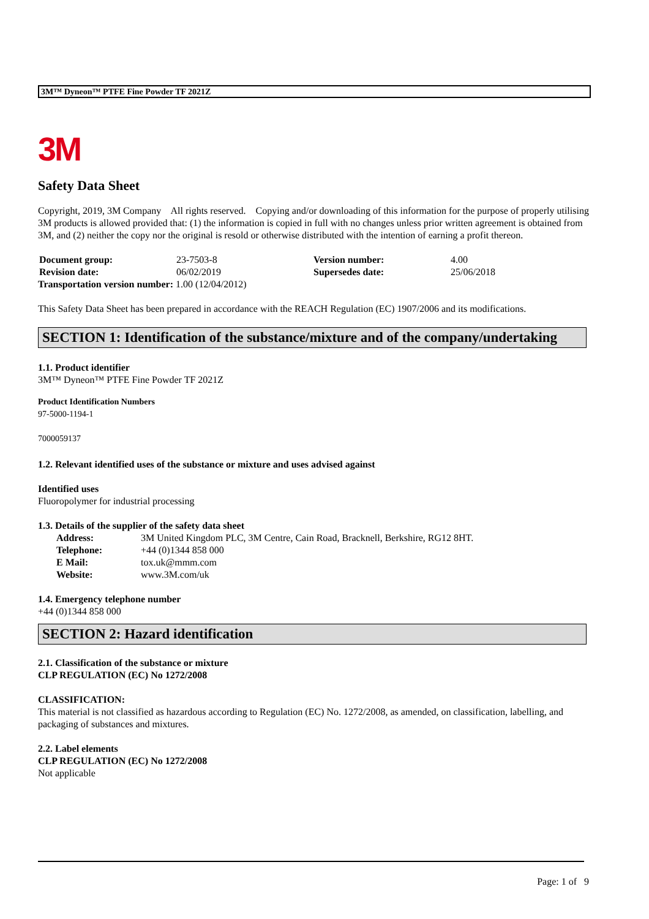3M™ Dyneon™ PTFE Fine Powder TF 2021Z
3M
Safety Data Sheet
Copyright, 2019, 3M Company All rights reserved. Copying and/or downloading of this information for the purpose of properly utilising 3M products is allowed provided that: (1) the information is copied in full with no changes unless prior written agreement is obtained from 3M, and (2) neither the copy nor the original is resold or otherwise distributed with the intention of earning a profit thereon.
| Document group: | 23-7503-8 | Version number: | 4.00 |
| Revision date: | 06/02/2019 | Supersedes date: | 25/06/2018 |
| Transportation version number: 1.00 (12/04/2012) | | | |
This Safety Data Sheet has been prepared in accordance with the REACH Regulation (EC) 1907/2006 and its modifications.
SECTION 1: Identification of the substance/mixture and of the company/undertaking
1.1. Product identifier
3M™ Dyneon™ PTFE Fine Powder TF 2021Z
Product Identification Numbers
97-5000-1194-1
7000059137
1.2. Relevant identified uses of the substance or mixture and uses advised against
Identified uses
Fluoropolymer for industrial processing
1.3. Details of the supplier of the safety data sheet
| Address: | 3M United Kingdom PLC, 3M Centre, Cain Road, Bracknell, Berkshire, RG12 8HT. |
| Telephone: | +44 (0)1344 858 000 |
| E Mail: | tox.uk@mmm.com |
| Website: | www.3M.com/uk |
1.4. Emergency telephone number
+44 (0)1344 858 000
SECTION 2: Hazard identification
2.1. Classification of the substance or mixture
CLP REGULATION (EC) No 1272/2008
CLASSIFICATION:
This material is not classified as hazardous according to Regulation (EC) No. 1272/2008, as amended, on classification, labelling, and packaging of substances and mixtures.
2.2. Label elements
CLP REGULATION (EC) No 1272/2008
Not applicable
Page: 1 of 9